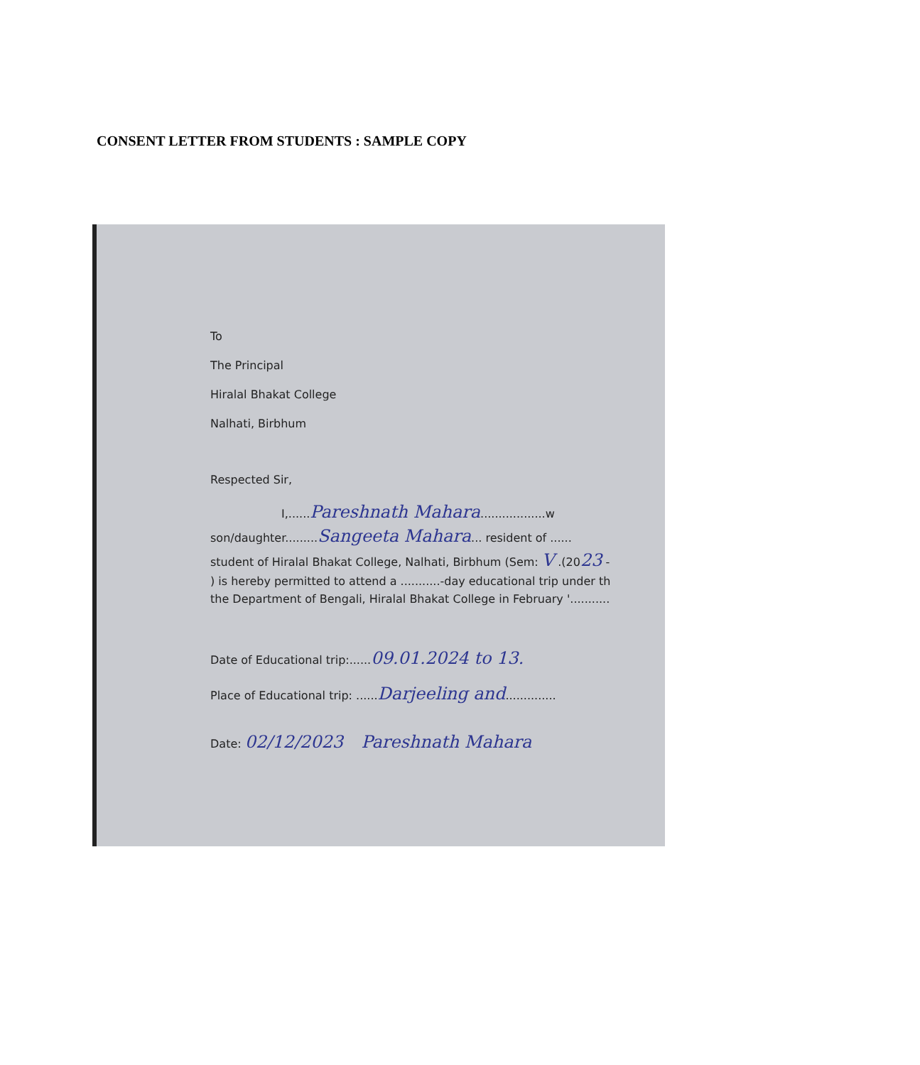CONSENT LETTER FROM STUDENTS : SAMPLE COPY
To
The Principal
Hiralal Bhakat College
Nalhati, Birbhum
Respected Sir,
I,......Pareshnath Mahara..................w
son/daughter.........Sangeeta Mahara... resident of ......
student of Hiralal Bhakat College, Nalhati, Birbhum (Sem: V .(2023 -
) is hereby permitted to attend a ...........-day educational trip under th
the Department of Bengali, Hiralal Bhakat College in February '...........
Date of Educational trip:......09.01.2024 to 13.
Place of Educational trip: ......Darjeeling and..............
Date: 02/12/2023 Pareshnath Mahara